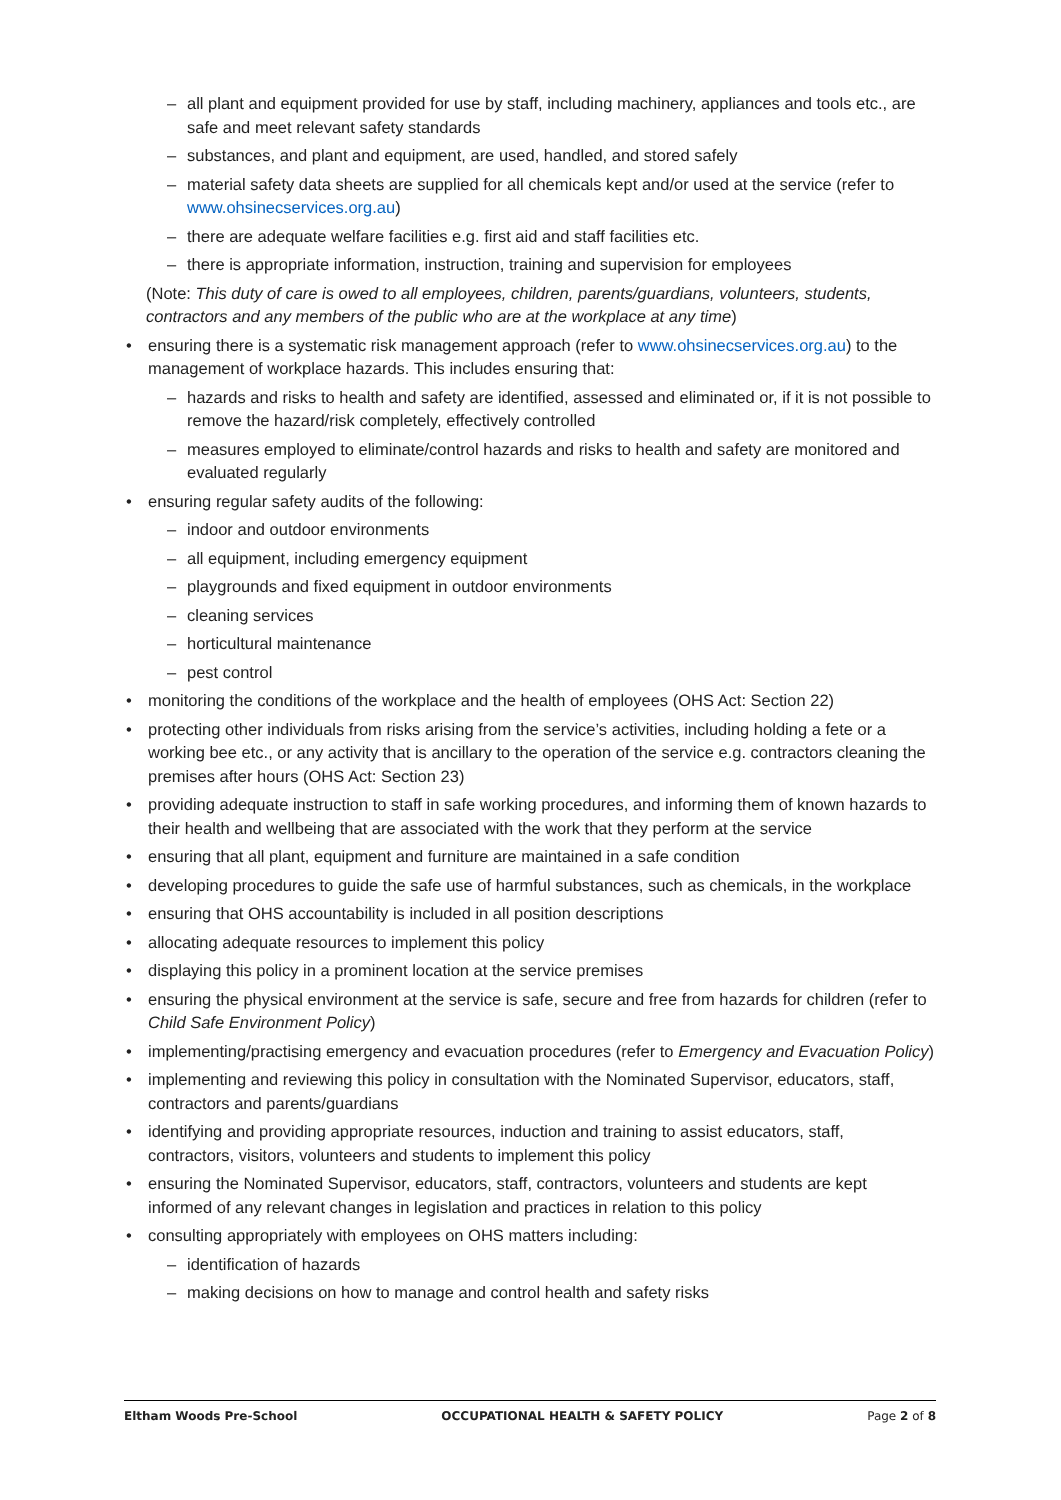– all plant and equipment provided for use by staff, including machinery, appliances and tools etc., are safe and meet relevant safety standards
– substances, and plant and equipment, are used, handled, and stored safely
– material safety data sheets are supplied for all chemicals kept and/or used at the service (refer to www.ohsinecservices.org.au)
– there are adequate welfare facilities e.g. first aid and staff facilities etc.
– there is appropriate information, instruction, training and supervision for employees
(Note: This duty of care is owed to all employees, children, parents/guardians, volunteers, students, contractors and any members of the public who are at the workplace at any time)
• ensuring there is a systematic risk management approach (refer to www.ohsinecservices.org.au) to the management of workplace hazards. This includes ensuring that:
– hazards and risks to health and safety are identified, assessed and eliminated or, if it is not possible to remove the hazard/risk completely, effectively controlled
– measures employed to eliminate/control hazards and risks to health and safety are monitored and evaluated regularly
• ensuring regular safety audits of the following:
– indoor and outdoor environments
– all equipment, including emergency equipment
– playgrounds and fixed equipment in outdoor environments
– cleaning services
– horticultural maintenance
– pest control
• monitoring the conditions of the workplace and the health of employees (OHS Act: Section 22)
• protecting other individuals from risks arising from the service’s activities, including holding a fete or a working bee etc., or any activity that is ancillary to the operation of the service e.g. contractors cleaning the premises after hours (OHS Act: Section 23)
• providing adequate instruction to staff in safe working procedures, and informing them of known hazards to their health and wellbeing that are associated with the work that they perform at the service
• ensuring that all plant, equipment and furniture are maintained in a safe condition
• developing procedures to guide the safe use of harmful substances, such as chemicals, in the workplace
• ensuring that OHS accountability is included in all position descriptions
• allocating adequate resources to implement this policy
• displaying this policy in a prominent location at the service premises
• ensuring the physical environment at the service is safe, secure and free from hazards for children (refer to Child Safe Environment Policy)
• implementing/practising emergency and evacuation procedures (refer to Emergency and Evacuation Policy)
• implementing and reviewing this policy in consultation with the Nominated Supervisor, educators, staff, contractors and parents/guardians
• identifying and providing appropriate resources, induction and training to assist educators, staff, contractors, visitors, volunteers and students to implement this policy
• ensuring the Nominated Supervisor, educators, staff, contractors, volunteers and students are kept informed of any relevant changes in legislation and practices in relation to this policy
• consulting appropriately with employees on OHS matters including:
– identification of hazards
– making decisions on how to manage and control health and safety risks
Eltham Woods Pre-School OCCUPATIONAL HEALTH & SAFETY POLICY Page 2 of 8